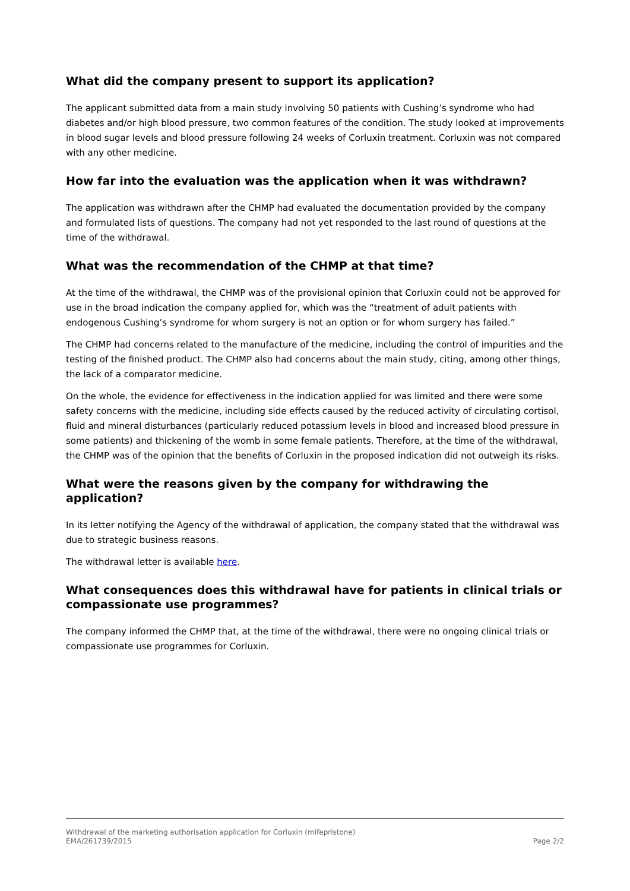What did the company present to support its application?
The applicant submitted data from a main study involving 50 patients with Cushing’s syndrome who had diabetes and/or high blood pressure, two common features of the condition. The study looked at improvements in blood sugar levels and blood pressure following 24 weeks of Corluxin treatment. Corluxin was not compared with any other medicine.
How far into the evaluation was the application when it was withdrawn?
The application was withdrawn after the CHMP had evaluated the documentation provided by the company and formulated lists of questions. The company had not yet responded to the last round of questions at the time of the withdrawal.
What was the recommendation of the CHMP at that time?
At the time of the withdrawal, the CHMP was of the provisional opinion that Corluxin could not be approved for use in the broad indication the company applied for, which was the “treatment of adult patients with endogenous Cushing’s syndrome for whom surgery is not an option or for whom surgery has failed.”
The CHMP had concerns related to the manufacture of the medicine, including the control of impurities and the testing of the finished product. The CHMP also had concerns about the main study, citing, among other things, the lack of a comparator medicine.
On the whole, the evidence for effectiveness in the indication applied for was limited and there were some safety concerns with the medicine, including side effects caused by the reduced activity of circulating cortisol, fluid and mineral disturbances (particularly reduced potassium levels in blood and increased blood pressure in some patients) and thickening of the womb in some female patients. Therefore, at the time of the withdrawal, the CHMP was of the opinion that the benefits of Corluxin in the proposed indication did not outweigh its risks.
What were the reasons given by the company for withdrawing the application?
In its letter notifying the Agency of the withdrawal of application, the company stated that the withdrawal was due to strategic business reasons.
The withdrawal letter is available here.
What consequences does this withdrawal have for patients in clinical trials or compassionate use programmes?
The company informed the CHMP that, at the time of the withdrawal, there were no ongoing clinical trials or compassionate use programmes for Corluxin.
Withdrawal of the marketing authorisation application for Corluxin (mifepristone)
EMA/261739/2015 Page 2/2